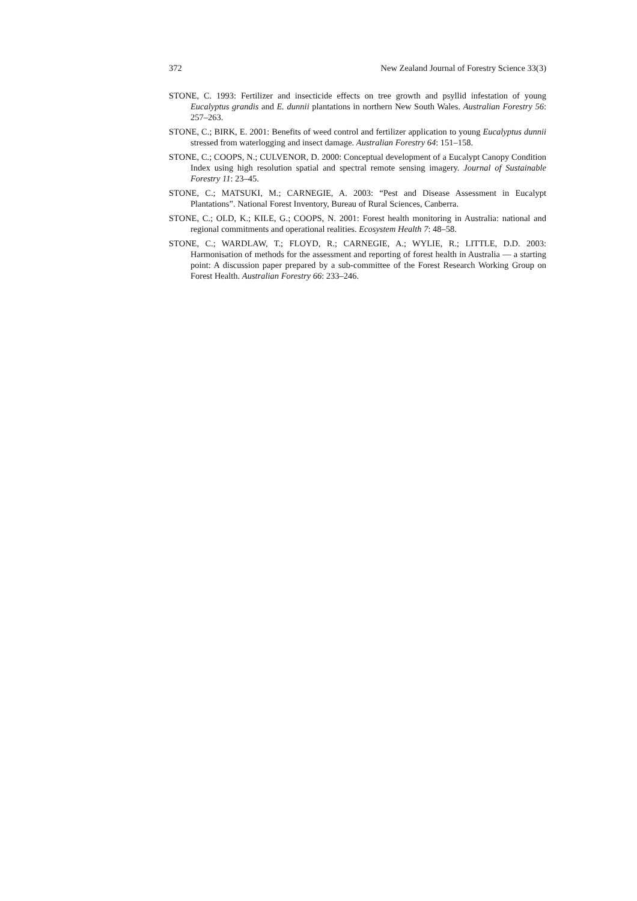372 New Zealand Journal of Forestry Science 33(3)
STONE, C. 1993: Fertilizer and insecticide effects on tree growth and psyllid infestation of young Eucalyptus grandis and E. dunnii plantations in northern New South Wales. Australian Forestry 56: 257–263.
STONE, C.; BIRK, E. 2001: Benefits of weed control and fertilizer application to young Eucalyptus dunnii stressed from waterlogging and insect damage. Australian Forestry 64: 151–158.
STONE, C.; COOPS, N.; CULVENOR, D. 2000: Conceptual development of a Eucalypt Canopy Condition Index using high resolution spatial and spectral remote sensing imagery. Journal of Sustainable Forestry 11: 23–45.
STONE, C.; MATSUKI, M.; CARNEGIE, A. 2003: “Pest and Disease Assessment in Eucalypt Plantations”. National Forest Inventory, Bureau of Rural Sciences, Canberra.
STONE, C.; OLD, K.; KILE, G.; COOPS, N. 2001: Forest health monitoring in Australia: national and regional commitments and operational realities. Ecosystem Health 7: 48–58.
STONE, C.; WARDLAW, T.; FLOYD, R.; CARNEGIE, A.; WYLIE, R.; LITTLE, D.D. 2003: Harmonisation of methods for the assessment and reporting of forest health in Australia — a starting point: A discussion paper prepared by a sub-committee of the Forest Research Working Group on Forest Health. Australian Forestry 66: 233–246.